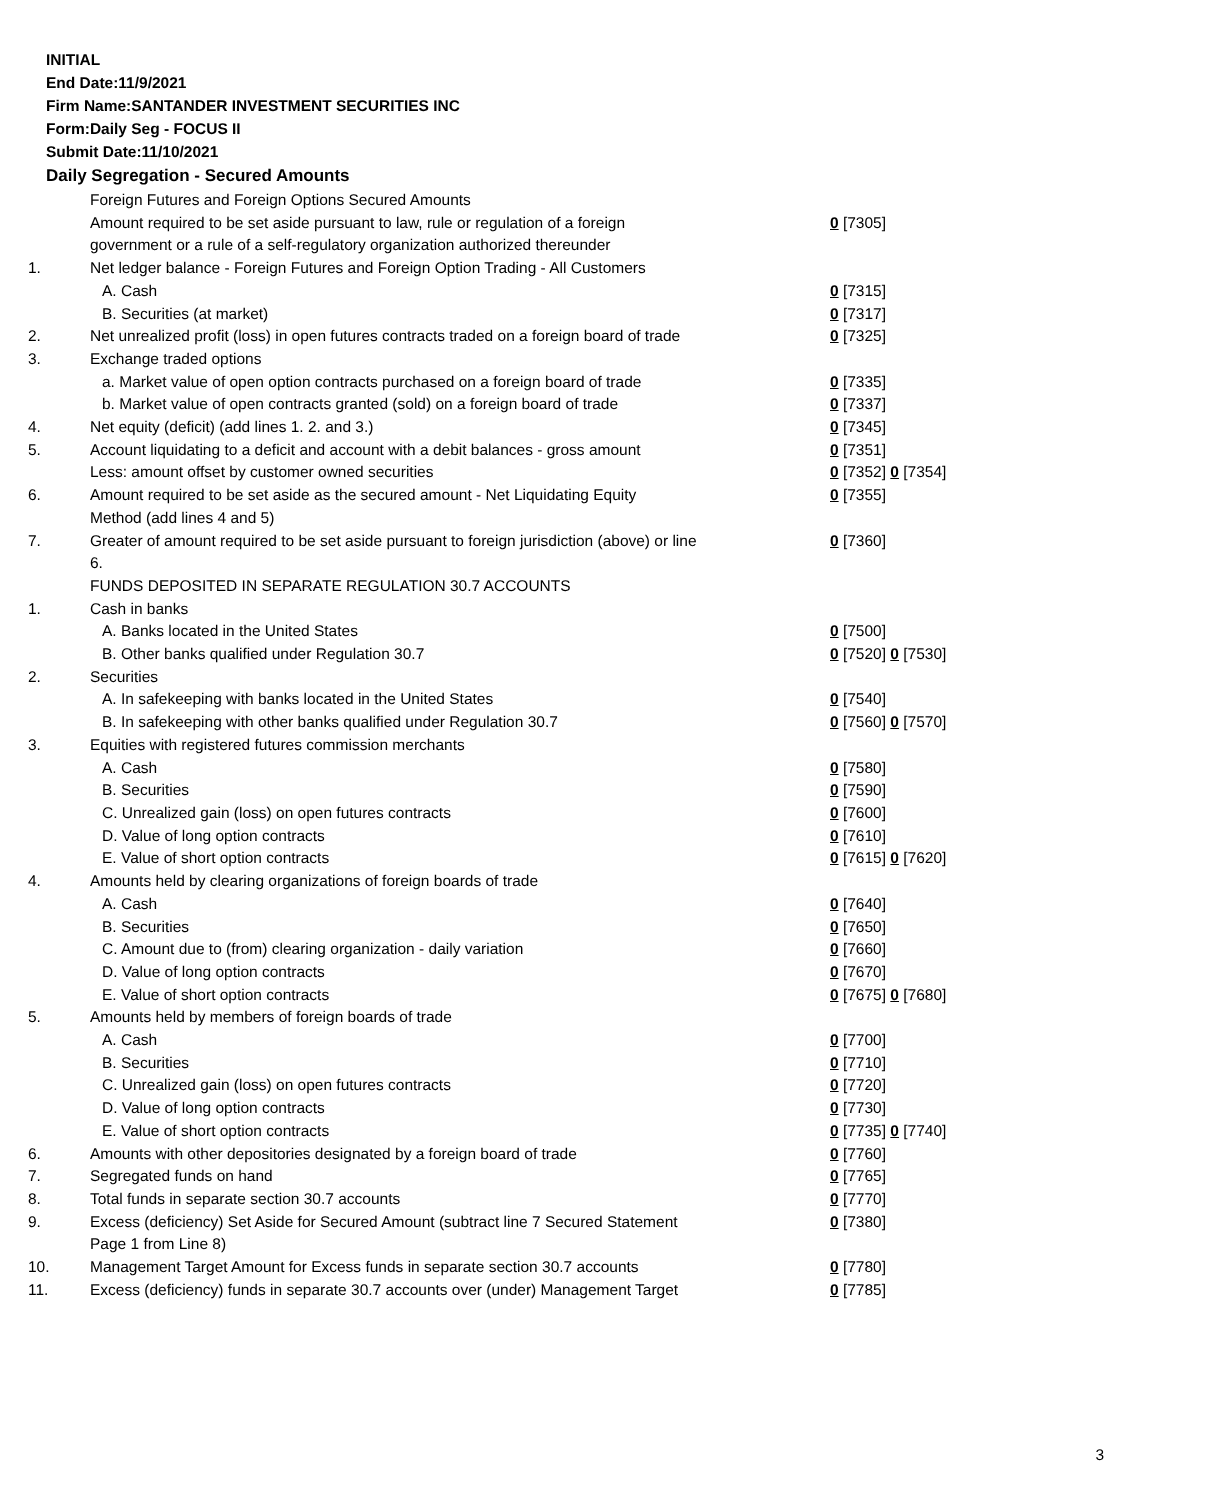INITIAL
End Date:11/9/2021
Firm Name:SANTANDER INVESTMENT SECURITIES INC
Form:Daily Seg - FOCUS II
Submit Date:11/10/2021
Daily Segregation - Secured Amounts
| | Foreign Futures and Foreign Options Secured Amounts | |
| | Amount required to be set aside pursuant to law, rule or regulation of a foreign | 0 [7305] |
| | government or a rule of a self-regulatory organization authorized thereunder | |
| 1. | Net ledger balance - Foreign Futures and Foreign Option Trading - All Customers | |
| | A. Cash | 0 [7315] |
| | B. Securities (at market) | 0 [7317] |
| 2. | Net unrealized profit (loss) in open futures contracts traded on a foreign board of trade | 0 [7325] |
| 3. | Exchange traded options | |
| | a. Market value of open option contracts purchased on a foreign board of trade | 0 [7335] |
| | b. Market value of open contracts granted (sold) on a foreign board of trade | 0 [7337] |
| 4. | Net equity (deficit) (add lines 1. 2. and 3.) | 0 [7345] |
| 5. | Account liquidating to a deficit and account with a debit balances - gross amount | 0 [7351] |
| | Less: amount offset by customer owned securities | 0 [7352] 0 [7354] |
| 6. | Amount required to be set aside as the secured amount - Net Liquidating Equity | 0 [7355] |
| | Method (add lines 4 and 5) | |
| 7. | Greater of amount required to be set aside pursuant to foreign jurisdiction (above) or line | 0 [7360] |
| | 6. | |
| | FUNDS DEPOSITED IN SEPARATE REGULATION 30.7 ACCOUNTS | |
| 1. | Cash in banks | |
| | A. Banks located in the United States | 0 [7500] |
| | B. Other banks qualified under Regulation 30.7 | 0 [7520] 0 [7530] |
| 2. | Securities | |
| | A. In safekeeping with banks located in the United States | 0 [7540] |
| | B. In safekeeping with other banks qualified under Regulation 30.7 | 0 [7560] 0 [7570] |
| 3. | Equities with registered futures commission merchants | |
| | A. Cash | 0 [7580] |
| | B. Securities | 0 [7590] |
| | C. Unrealized gain (loss) on open futures contracts | 0 [7600] |
| | D. Value of long option contracts | 0 [7610] |
| | E. Value of short option contracts | 0 [7615] 0 [7620] |
| 4. | Amounts held by clearing organizations of foreign boards of trade | |
| | A. Cash | 0 [7640] |
| | B. Securities | 0 [7650] |
| | C. Amount due to (from) clearing organization - daily variation | 0 [7660] |
| | D. Value of long option contracts | 0 [7670] |
| | E. Value of short option contracts | 0 [7675] 0 [7680] |
| 5. | Amounts held by members of foreign boards of trade | |
| | A. Cash | 0 [7700] |
| | B. Securities | 0 [7710] |
| | C. Unrealized gain (loss) on open futures contracts | 0 [7720] |
| | D. Value of long option contracts | 0 [7730] |
| | E. Value of short option contracts | 0 [7735] 0 [7740] |
| 6. | Amounts with other depositories designated by a foreign board of trade | 0 [7760] |
| 7. | Segregated funds on hand | 0 [7765] |
| 8. | Total funds in separate section 30.7 accounts | 0 [7770] |
| 9. | Excess (deficiency) Set Aside for Secured Amount (subtract line 7 Secured Statement | 0 [7380] |
| | Page 1 from Line 8) | |
| 10. | Management Target Amount for Excess funds in separate section 30.7 accounts | 0 [7780] |
| 11. | Excess (deficiency) funds in separate 30.7 accounts over (under) Management Target | 0 [7785] |
3